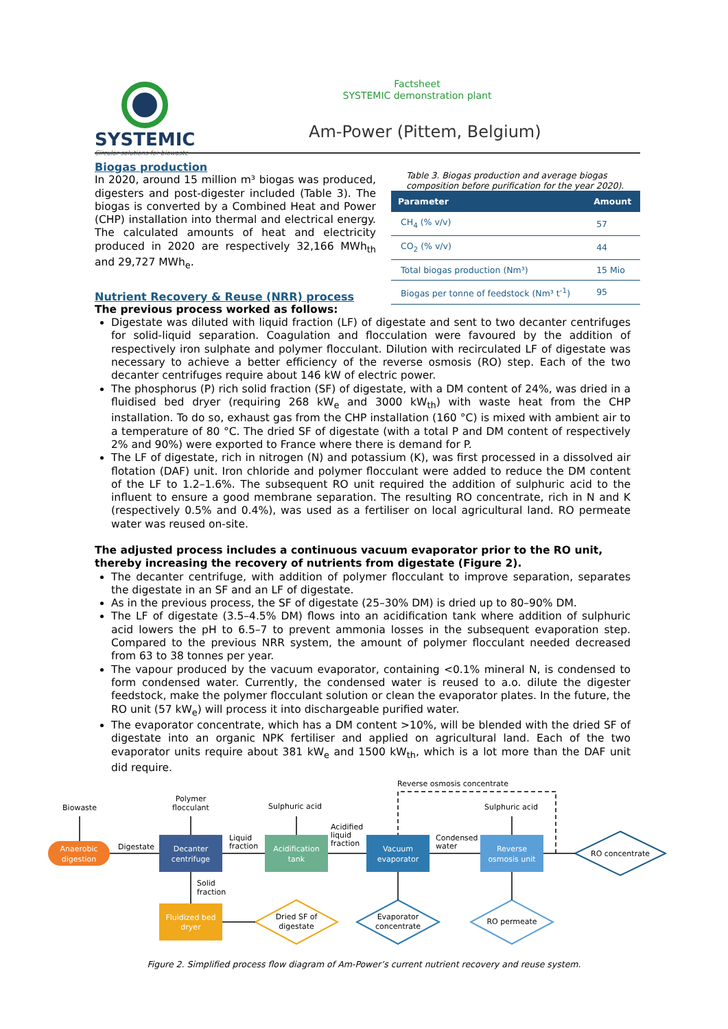SYSTEMIC
Circular solutions for biowaste
Factsheet
SYSTEMIC demonstration plant
Am-Power (Pittem, Belgium)
Biogas production
In 2020, around 15 million m³ biogas was produced, digesters and post-digester included (Table 3). The biogas is converted by a Combined Heat and Power (CHP) installation into thermal and electrical energy. The calculated amounts of heat and electricity produced in 2020 are respectively 32,166 MWh<sub>th</sub> and 29,727 MWh<sub>e</sub>.
Table 3. Biogas production and average biogas composition before purification for the year 2020).
| Parameter | Amount |
| --- | --- |
| CH<sub>4</sub> (% v/v) | 57 |
| CO<sub>2</sub> (% v/v) | 44 |
| Total biogas production (Nm³) | 15 Mio |
| Biogas per tonne of feedstock (Nm³ t<sup>-1</sup>) | 95 |
Nutrient Recovery & Reuse (NRR) process
The previous process worked as follows:
Digestate was diluted with liquid fraction (LF) of digestate and sent to two decanter centrifuges for solid-liquid separation. Coagulation and flocculation were favoured by the addition of respectively iron sulphate and polymer flocculant. Dilution with recirculated LF of digestate was necessary to achieve a better efficiency of the reverse osmosis (RO) step. Each of the two decanter centrifuges require about 146 kW of electric power.
The phosphorus (P) rich solid fraction (SF) of digestate, with a DM content of 24%, was dried in a fluidised bed dryer (requiring 268 kW<sub>e</sub> and 3000 kW<sub>th</sub>) with waste heat from the CHP installation. To do so, exhaust gas from the CHP installation (160 °C) is mixed with ambient air to a temperature of 80 °C. The dried SF of digestate (with a total P and DM content of respectively 2% and 90%) were exported to France where there is demand for P.
The LF of digestate, rich in nitrogen (N) and potassium (K), was first processed in a dissolved air flotation (DAF) unit. Iron chloride and polymer flocculant were added to reduce the DM content of the LF to 1.2–1.6%. The subsequent RO unit required the addition of sulphuric acid to the influent to ensure a good membrane separation. The resulting RO concentrate, rich in N and K (respectively 0.5% and 0.4%), was used as a fertiliser on local agricultural land. RO permeate water was reused on-site.
The adjusted process includes a continuous vacuum evaporator prior to the RO unit, thereby increasing the recovery of nutrients from digestate (Figure 2).
The decanter centrifuge, with addition of polymer flocculant to improve separation, separates the digestate in an SF and an LF of digestate.
As in the previous process, the SF of digestate (25–30% DM) is dried up to 80–90% DM.
The LF of digestate (3.5–4.5% DM) flows into an acidification tank where addition of sulphuric acid lowers the pH to 6.5–7 to prevent ammonia losses in the subsequent evaporation step. Compared to the previous NRR system, the amount of polymer flocculant needed decreased from 63 to 38 tonnes per year.
The vapour produced by the vacuum evaporator, containing <0.1% mineral N, is condensed to form condensed water. Currently, the condensed water is reused to a.o. dilute the digester feedstock, make the polymer flocculant solution or clean the evaporator plates. In the future, the RO unit (57 kW<sub>e</sub>) will process it into dischargeable purified water.
The evaporator concentrate, which has a DM content >10%, will be blended with the dried SF of digestate into an organic NPK fertiliser and applied on agricultural land. Each of the two evaporator units require about 381 kW<sub>e</sub> and 1500 kW<sub>th</sub>, which is a lot more than the DAF unit did require.
Anaerobic
digestion
Decanter
centrifuge
Acidification
tank
Vacuum
evaporator
Reverse
osmosis unit
Fluidized bed
dryer
Dried SF of
digestate
Evaporator
concentrate
RO permeate
RO concentrate
Biowaste
Polymer
flocculant
Sulphuric acid
Sulphuric acid
Reverse osmosis concentrate
Digestate
Liquid
fraction
Acidified
liquid
fraction
Condensed
water
Solid
fraction
Figure 2. Simplified process flow diagram of Am-Power’s current nutrient recovery and reuse system.